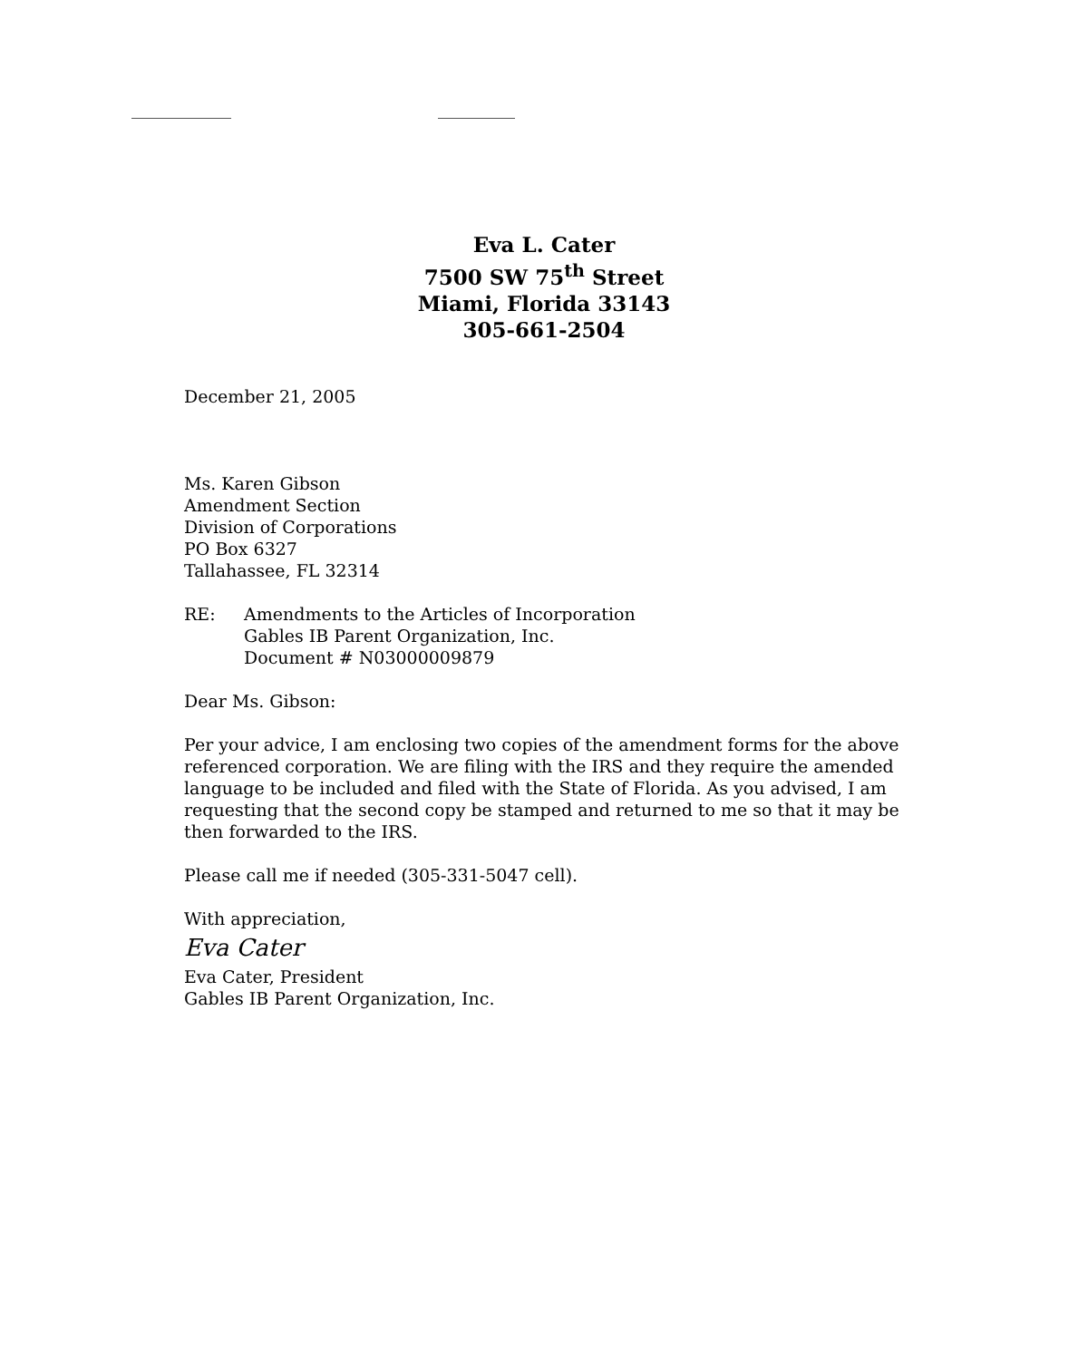Eva L. Cater
7500 SW 75<sup>th</sup> Street
Miami, Florida 33143
305-661-2504
December 21, 2005
Ms. Karen Gibson
Amendment Section
Division of Corporations
PO Box 6327
Tallahassee, FL 32314
RE: Amendments to the Articles of Incorporation
Gables IB Parent Organization, Inc.
Document # N03000009879
Dear Ms. Gibson:
Per your advice, I am enclosing two copies of the amendment forms for the above referenced corporation. We are filing with the IRS and they require the amended language to be included and filed with the State of Florida. As you advised, I am requesting that the second copy be stamped and returned to me so that it may be then forwarded to the IRS.
Please call me if needed (305-331-5047 cell).
With appreciation,
Eva Cater
Eva Cater, President
Gables IB Parent Organization, Inc.